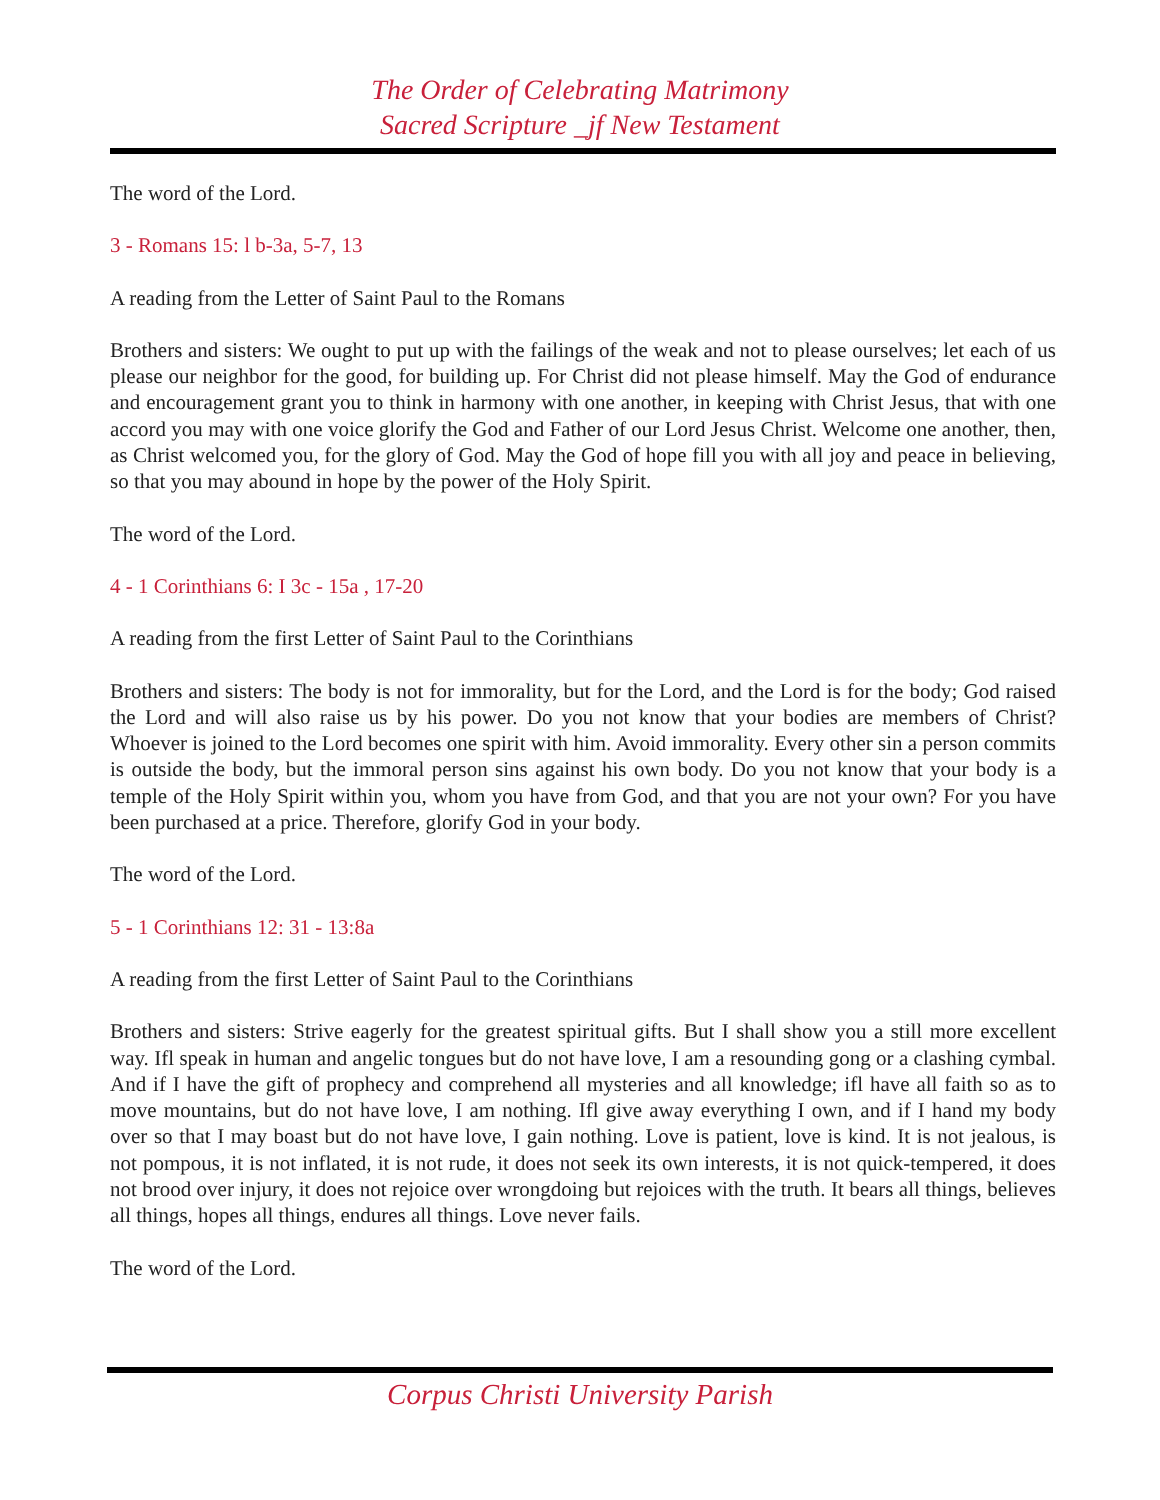The Order of Celebrating Matrimony
Sacred Scripture _jf New Testament
The word of the Lord.
3 - Romans 15: l b-3a, 5-7, 13
A reading from the Letter of Saint Paul to the Romans
Brothers and sisters: We ought to put up with the failings of the weak and not to please ourselves; let each of us please our neighbor for the good, for building up. For Christ did not please himself. May the God of endurance and encouragement grant you to think in harmony with one another, in keeping with Christ Jesus, that with one accord you may with one voice glorify the God and Father of our Lord Jesus Christ. Welcome one another, then, as Christ welcomed you, for the glory of God. May the God of hope fill you with all joy and peace in believing, so that you may abound in hope by the power of the Holy Spirit.
The word of the Lord.
4 - 1 Corinthians 6: I 3c - 15a , 17-20
A reading from the first Letter of Saint Paul to the Corinthians
Brothers and sisters: The body is not for immorality, but for the Lord, and the Lord is for the body; God raised the Lord and will also raise us by his power. Do you not know that your bodies are members of Christ? Whoever is joined to the Lord becomes one spirit with him. Avoid immorality. Every other sin a person commits is outside the body, but the immoral person sins against his own body. Do you not know that your body is a temple of the Holy Spirit within you, whom you have from God, and that you are not your own? For you have been purchased at a price. Therefore, glorify God in your body.
The word of the Lord.
5 - 1 Corinthians 12: 31 - 13:8a
A reading from the first Letter of Saint Paul to the Corinthians
Brothers and sisters: Strive eagerly for the greatest spiritual gifts. But I shall show you a still more excellent way. Ifl speak in human and angelic tongues but do not have love, I am a resounding gong or a clashing cymbal. And if I have the gift of prophecy and comprehend all mysteries and all knowledge; ifl have all faith so as to move mountains, but do not have love, I am nothing. Ifl give away everything I own, and if I hand my body over so that I may boast but do not have love, I gain nothing. Love is patient, love is kind. It is not jealous, is not pompous, it is not inflated, it is not rude, it does not seek its own interests, it is not quick-tempered, it does not brood over injury, it does not rejoice over wrongdoing but rejoices with the truth. It bears all things, believes all things, hopes all things, endures all things. Love never fails.
The word of the Lord.
Corpus Christi University Parish